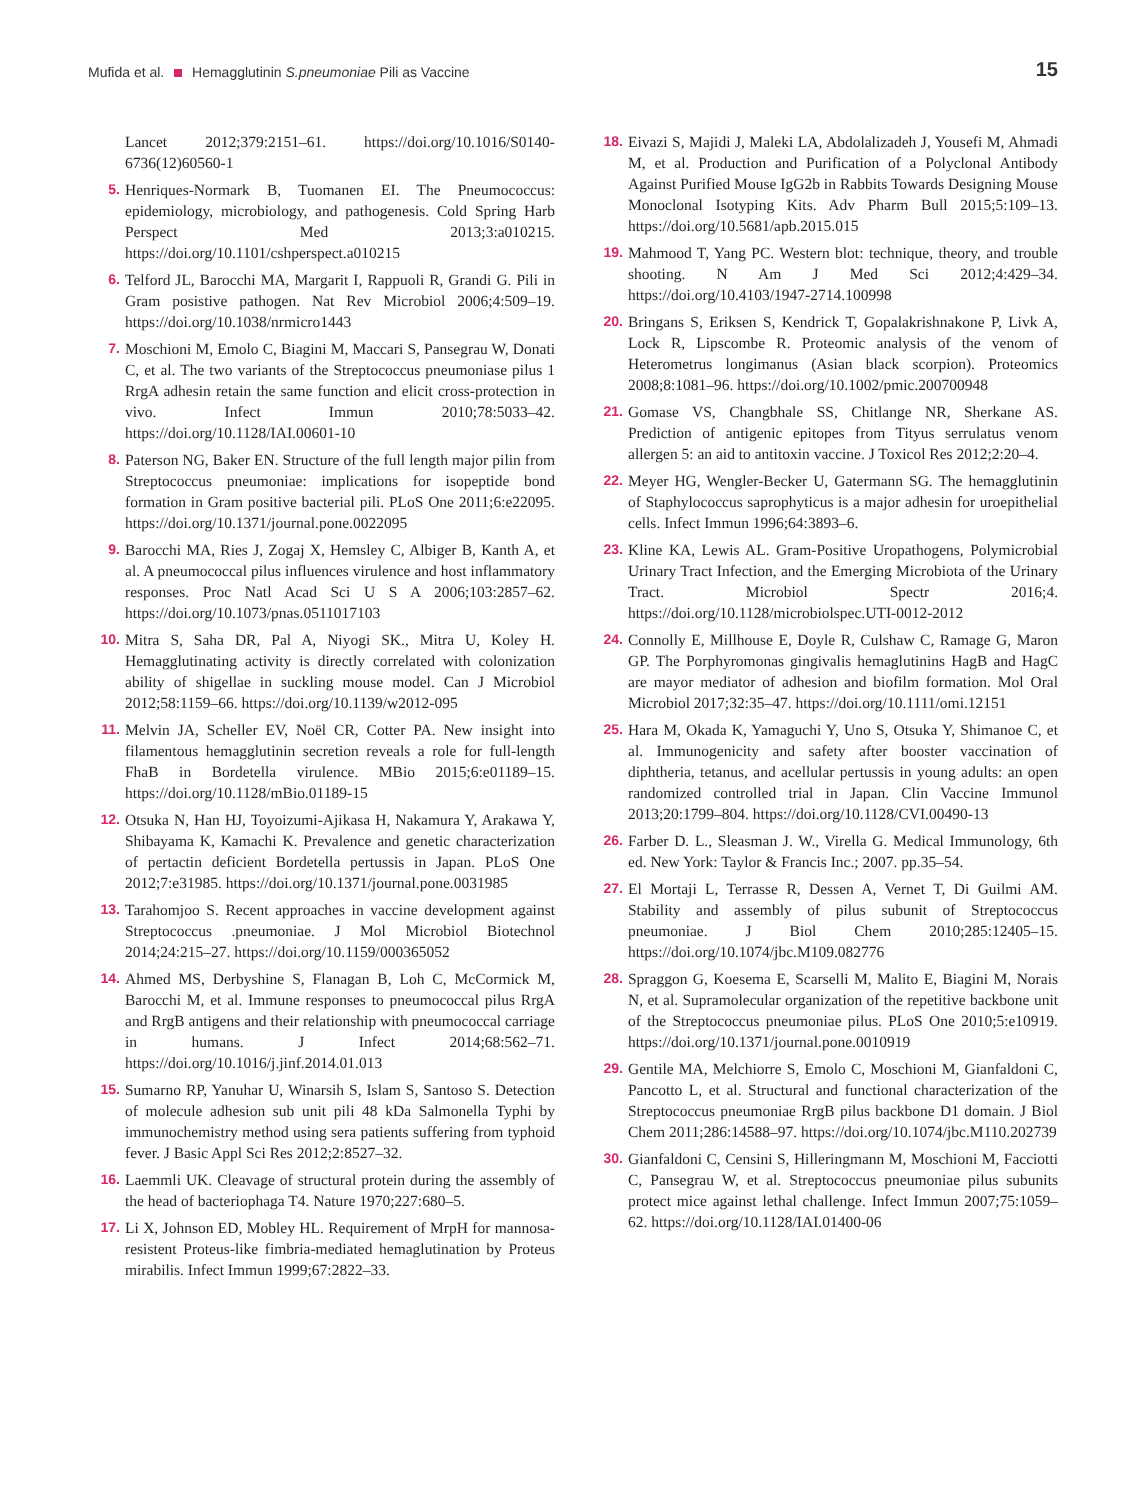Mufida et al. Hemagglutinin S.pneumoniae Pili as Vaccine
15
Lancet 2012;379:2151–61. https://doi.org/10.1016/S0140-6736(12)60560-1
5. Henriques-Normark B, Tuomanen EI. The Pneumococcus: epidemiology, microbiology, and pathogenesis. Cold Spring Harb Perspect Med 2013;3:a010215. https://doi.org/10.1101/cshperspect.a010215
6. Telford JL, Barocchi MA, Margarit I, Rappuoli R, Grandi G. Pili in Gram posistive pathogen. Nat Rev Microbiol 2006;4:509–19. https://doi.org/10.1038/nrmicro1443
7. Moschioni M, Emolo C, Biagini M, Maccari S, Pansegrau W, Donati C, et al. The two variants of the Streptococcus pneumoniase pilus 1 RrgA adhesin retain the same function and elicit cross-protection in vivo. Infect Immun 2010;78:5033–42. https://doi.org/10.1128/IAI.00601-10
8. Paterson NG, Baker EN. Structure of the full length major pilin from Streptococcus pneumoniae: implications for isopeptide bond formation in Gram positive bacterial pili. PLoS One 2011;6:e22095. https://doi.org/10.1371/journal.pone.0022095
9. Barocchi MA, Ries J, Zogaj X, Hemsley C, Albiger B, Kanth A, et al. A pneumococcal pilus influences virulence and host inflammatory responses. Proc Natl Acad Sci U S A 2006;103:2857–62. https://doi.org/10.1073/pnas.0511017103
10. Mitra S, Saha DR, Pal A, Niyogi SK., Mitra U, Koley H. Hemagglutinating activity is directly correlated with colonization ability of shigellae in suckling mouse model. Can J Microbiol 2012;58:1159–66. https://doi.org/10.1139/w2012-095
11. Melvin JA, Scheller EV, Noël CR, Cotter PA. New insight into filamentous hemagglutinin secretion reveals a role for full-length FhaB in Bordetella virulence. MBio 2015;6:e01189–15. https://doi.org/10.1128/mBio.01189-15
12. Otsuka N, Han HJ, Toyoizumi-Ajikasa H, Nakamura Y, Arakawa Y, Shibayama K, Kamachi K. Prevalence and genetic characterization of pertactin deficient Bordetella pertussis in Japan. PLoS One 2012;7:e31985. https://doi.org/10.1371/journal.pone.0031985
13. Tarahomjoo S. Recent approaches in vaccine development against Streptococcus .pneumoniae. J Mol Microbiol Biotechnol 2014;24:215–27. https://doi.org/10.1159/000365052
14. Ahmed MS, Derbyshine S, Flanagan B, Loh C, McCormick M, Barocchi M, et al. Immune responses to pneumococcal pilus RrgA and RrgB antigens and their relationship with pneumococcal carriage in humans. J Infect 2014;68:562–71. https://doi.org/10.1016/j.jinf.2014.01.013
15. Sumarno RP, Yanuhar U, Winarsih S, Islam S, Santoso S. Detection of molecule adhesion sub unit pili 48 kDa Salmonella Typhi by immunochemistry method using sera patients suffering from typhoid fever. J Basic Appl Sci Res 2012;2:8527–32.
16. Laemmli UK. Cleavage of structural protein during the assembly of the head of bacteriophaga T4. Nature 1970;227:680–5.
17. Li X, Johnson ED, Mobley HL. Requirement of MrpH for mannosa-resistent Proteus-like fimbria-mediated hemaglutination by Proteus mirabilis. Infect Immun 1999;67:2822–33.
18. Eivazi S, Majidi J, Maleki LA, Abdolalizadeh J, Yousefi M, Ahmadi M, et al. Production and Purification of a Polyclonal Antibody Against Purified Mouse IgG2b in Rabbits Towards Designing Mouse Monoclonal Isotyping Kits. Adv Pharm Bull 2015;5:109–13. https://doi.org/10.5681/apb.2015.015
19. Mahmood T, Yang PC. Western blot: technique, theory, and trouble shooting. N Am J Med Sci 2012;4:429–34. https://doi.org/10.4103/1947-2714.100998
20. Bringans S, Eriksen S, Kendrick T, Gopalakrishnakone P, Livk A, Lock R, Lipscombe R. Proteomic analysis of the venom of Heterometrus longimanus (Asian black scorpion). Proteomics 2008;8:1081–96. https://doi.org/10.1002/pmic.200700948
21. Gomase VS, Changbhale SS, Chitlange NR, Sherkane AS. Prediction of antigenic epitopes from Tityus serrulatus venom allergen 5: an aid to antitoxin vaccine. J Toxicol Res 2012;2:20–4.
22. Meyer HG, Wengler-Becker U, Gatermann SG. The hemagglutinin of Staphylococcus saprophyticus is a major adhesin for uroepithelial cells. Infect Immun 1996;64:3893–6.
23. Kline KA, Lewis AL. Gram-Positive Uropathogens, Polymicrobial Urinary Tract Infection, and the Emerging Microbiota of the Urinary Tract. Microbiol Spectr 2016;4. https://doi.org/10.1128/microbiolspec.UTI-0012-2012
24. Connolly E, Millhouse E, Doyle R, Culshaw C, Ramage G, Maron GP. The Porphyromonas gingivalis hemaglutinins HagB and HagC are mayor mediator of adhesion and biofilm formation. Mol Oral Microbiol 2017;32:35–47. https://doi.org/10.1111/omi.12151
25. Hara M, Okada K, Yamaguchi Y, Uno S, Otsuka Y, Shimanoe C, et al. Immunogenicity and safety after booster vaccination of diphtheria, tetanus, and acellular pertussis in young adults: an open randomized controlled trial in Japan. Clin Vaccine Immunol 2013;20:1799–804. https://doi.org/10.1128/CVI.00490-13
26. Farber D. L., Sleasman J. W., Virella G. Medical Immunology, 6th ed. New York: Taylor & Francis Inc.; 2007. pp.35–54.
27. El Mortaji L, Terrasse R, Dessen A, Vernet T, Di Guilmi AM. Stability and assembly of pilus subunit of Streptococcus pneumoniae. J Biol Chem 2010;285:12405–15. https://doi.org/10.1074/jbc.M109.082776
28. Spraggon G, Koesema E, Scarselli M, Malito E, Biagini M, Norais N, et al. Supramolecular organization of the repetitive backbone unit of the Streptococcus pneumoniae pilus. PLoS One 2010;5:e10919. https://doi.org/10.1371/journal.pone.0010919
29. Gentile MA, Melchiorre S, Emolo C, Moschioni M, Gianfaldoni C, Pancotto L, et al. Structural and functional characterization of the Streptococcus pneumoniae RrgB pilus backbone D1 domain. J Biol Chem 2011;286:14588–97. https://doi.org/10.1074/jbc.M110.202739
30. Gianfaldoni C, Censini S, Hilleringmann M, Moschioni M, Facciotti C, Pansegrau W, et al. Streptococcus pneumoniae pilus subunits protect mice against lethal challenge. Infect Immun 2007;75:1059–62. https://doi.org/10.1128/IAI.01400-06